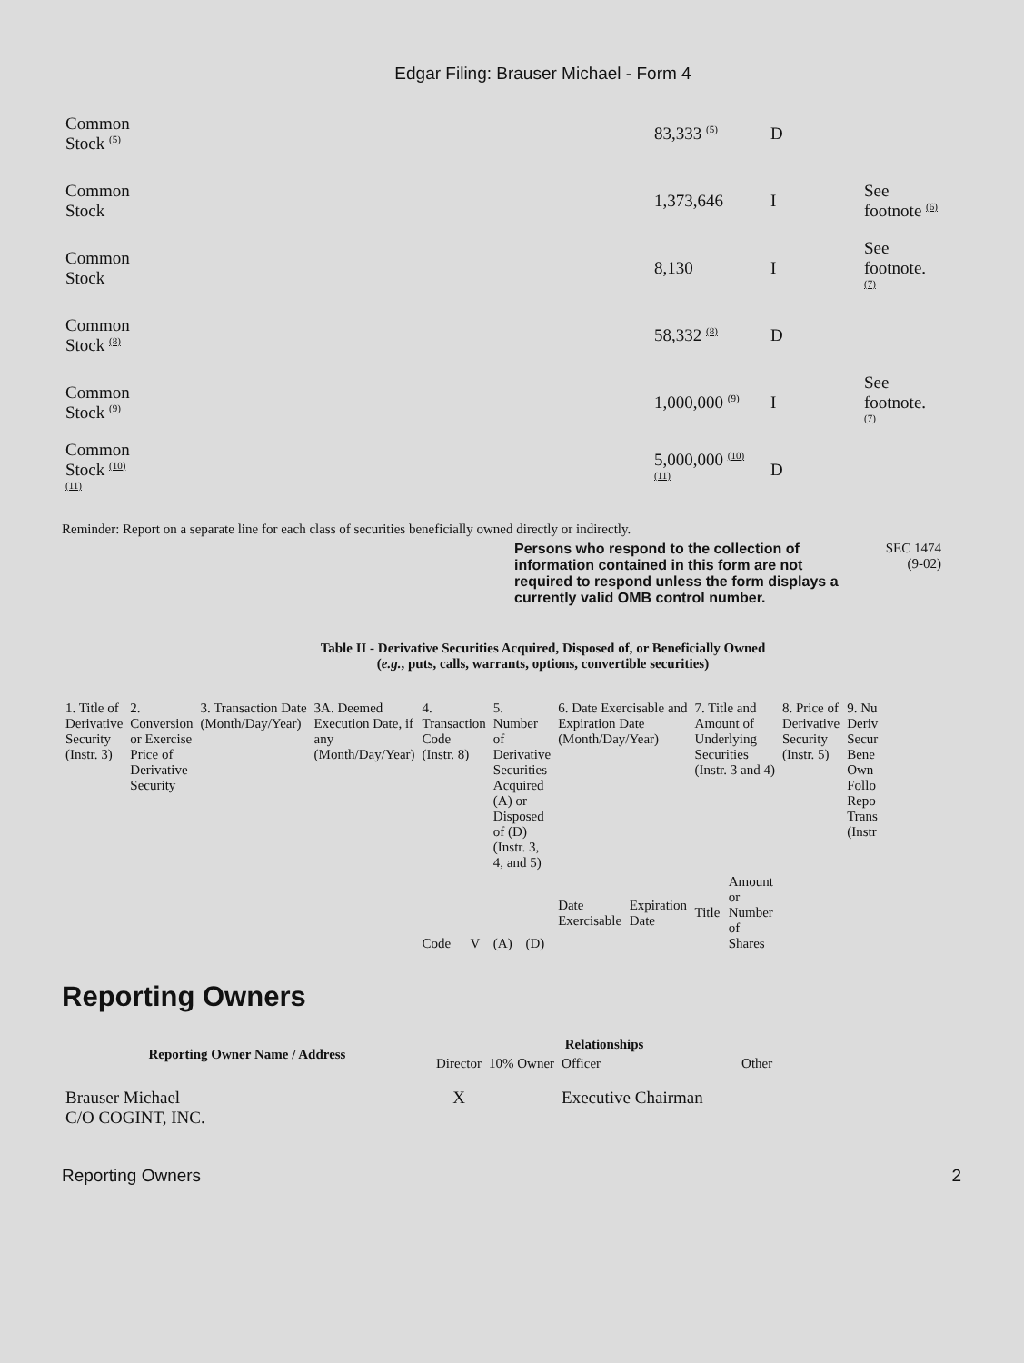Edgar Filing: Brauser Michael - Form 4
| Common Stock <sup>(5)</sup> | 83,333 <sup>(5)</sup> | D | |
| Common Stock | 1,373,646 | I | See footnote <sup>(6)</sup> |
| Common Stock | 8,130 | I | See footnote. <sup>(7)</sup> |
| Common Stock <sup>(8)</sup> | 58,332 <sup>(8)</sup> | D | |
| Common Stock <sup>(9)</sup> | 1,000,000 <sup>(9)</sup> | I | See footnote. <sup>(7)</sup> |
| Common Stock <sup>(10)</sup> <sup>(11)</sup> | 5,000,000 <sup>(10)</sup> <sup>(11)</sup> | D | |
Reminder: Report on a separate line for each class of securities beneficially owned directly or indirectly.
Persons who respond to the collection of information contained in this form are not required to respond unless the form displays a currently valid OMB control number.
SEC 1474
(9-02)
Table II - Derivative Securities Acquired, Disposed of, or Beneficially Owned
(e.g., puts, calls, warrants, options, convertible securities)
| 1. Title of Derivative Security (Instr. 3) | 2. Conversion or Exercise Price of Derivative Security | 3. Transaction Date (Month/Day/Year) | 3A. Deemed Execution Date, if any (Month/Day/Year) | 4. Transaction Code (Instr. 8) | | 5. Number of Derivative Securities Acquired (A) or Disposed of (D) (Instr. 3, 4, and 5) | | 6. Date Exercisable and Expiration Date (Month/Day/Year) | | 7. Title and Amount of Underlying Securities (Instr. 3 and 4) | | 8. Price of Derivative Security (Instr. 5) | 9. Nu Deriv Secur Bene Own Follo Repo Trans (Instr |
| | | | | Code | V | (A) | (D) | Date Exercisable | Expiration Date | Title | Amount or Number of Shares | | |
Reporting Owners
| Reporting Owner Name / Address | Relationships | | | |
| --- | --- | --- | --- | --- |
| | Director | 10% Owner | Officer | Other |
| Brauser Michael C/O COGINT, INC. | X | | Executive Chairman | |
Reporting Owners 2